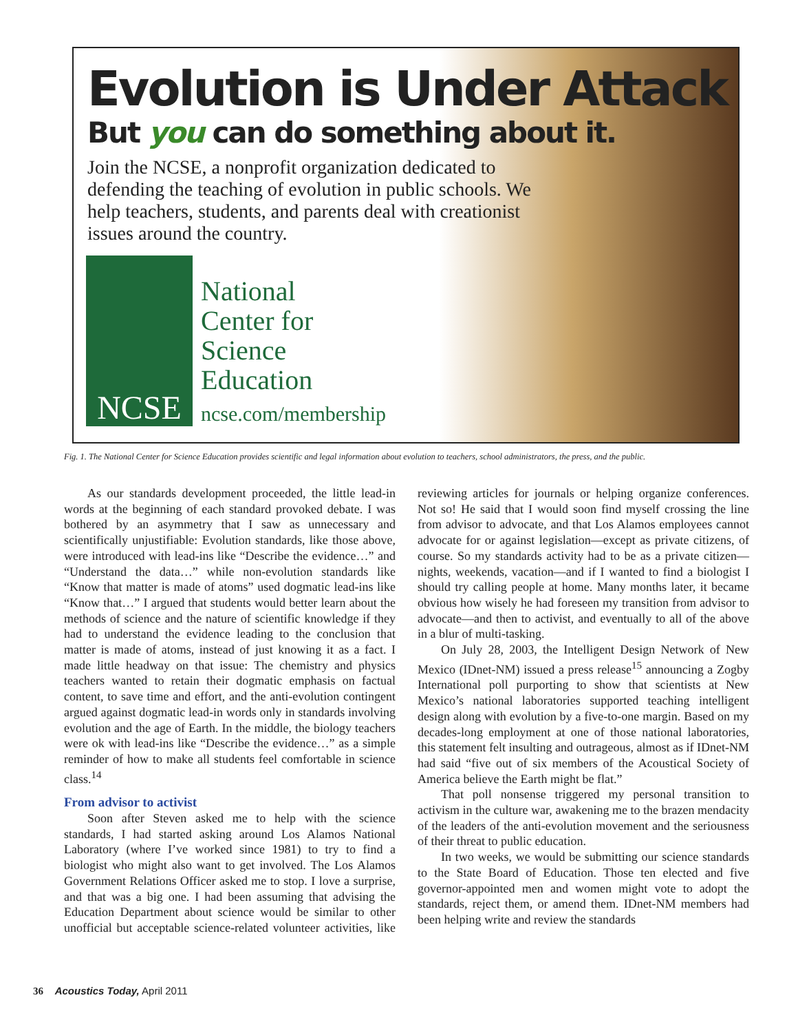Evolution is Under Attack
But you can do something about it.
Join the NCSE, a nonprofit organization dedicated to defending the teaching of evolution in public schools. We help teachers, students, and parents deal with creationist issues around the country.
NCSE
National
Center for
Science
Education
ncse.com/membership
Fig. 1. The National Center for Science Education provides scientific and legal information about evolution to teachers, school administrators, the press, and the public.
As our standards development proceeded, the little lead-in words at the beginning of each standard provoked debate. I was bothered by an asymmetry that I saw as unnecessary and scientifically unjustifiable: Evolution standards, like those above, were introduced with lead-ins like “Describe the evidence…” and “Understand the data…” while non-evolution standards like “Know that matter is made of atoms” used dogmatic lead-ins like “Know that…” I argued that students would better learn about the methods of science and the nature of scientific knowledge if they had to understand the evidence leading to the conclusion that matter is made of atoms, instead of just knowing it as a fact. I made little headway on that issue: The chemistry and physics teachers wanted to retain their dogmatic emphasis on factual content, to save time and effort, and the anti-evolution contingent argued against dogmatic lead-in words only in standards involving evolution and the age of Earth. In the middle, the biology teachers were ok with lead-ins like “Describe the evidence…” as a simple reminder of how to make all students feel comfortable in science class.<sup>14</sup>
From advisor to activist
Soon after Steven asked me to help with the science standards, I had started asking around Los Alamos National Laboratory (where I’ve worked since 1981) to try to find a biologist who might also want to get involved. The Los Alamos Government Relations Officer asked me to stop. I love a surprise, and that was a big one. I had been assuming that advising the Education Department about science would be similar to other unofficial but acceptable science-related volunteer activities, like reviewing articles for journals or helping organize conferences. Not so! He said that I would soon find myself crossing the line from advisor to advocate, and that Los Alamos employees cannot advocate for or against legislation—except as private citizens, of course. So my standards activity had to be as a private citizen—nights, weekends, vacation—and if I wanted to find a biologist I should try calling people at home. Many months later, it became obvious how wisely he had foreseen my transition from advisor to advocate—and then to activist, and eventually to all of the above in a blur of multi-tasking.
On July 28, 2003, the Intelligent Design Network of New Mexico (IDnet-NM) issued a press release<sup>15</sup> announcing a Zogby International poll purporting to show that scientists at New Mexico’s national laboratories supported teaching intelligent design along with evolution by a five-to-one margin. Based on my decades-long employment at one of those national laboratories, this statement felt insulting and outrageous, almost as if IDnet-NM had said “five out of six members of the Acoustical Society of America believe the Earth might be flat.”
That poll nonsense triggered my personal transition to activism in the culture war, awakening me to the brazen mendacity of the leaders of the anti-evolution movement and the seriousness of their threat to public education.
In two weeks, we would be submitting our science standards to the State Board of Education. Those ten elected and five governor-appointed men and women might vote to adopt the standards, reject them, or amend them. IDnet-NM members had been helping write and review the standards
36 Acoustics Today, April 2011